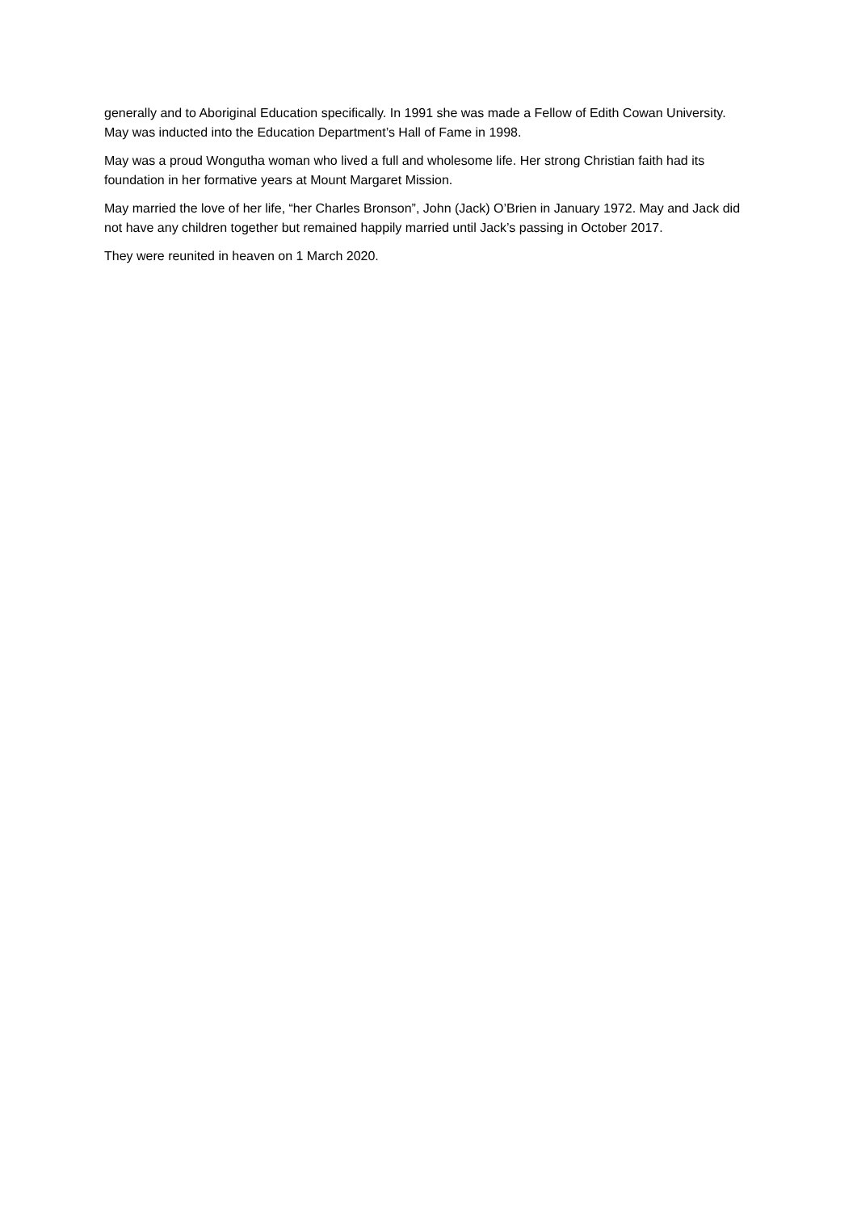generally and to Aboriginal Education specifically. In 1991 she was made a Fellow of Edith Cowan University. May was inducted into the Education Department’s Hall of Fame in 1998.
May was a proud Wongutha woman who lived a full and wholesome life. Her strong Christian faith had its foundation in her formative years at Mount Margaret Mission.
May married the love of her life, “her Charles Bronson”, John (Jack) O’Brien in January 1972. May and Jack did not have any children together but remained happily married until Jack’s passing in October 2017.
They were reunited in heaven on 1 March 2020.